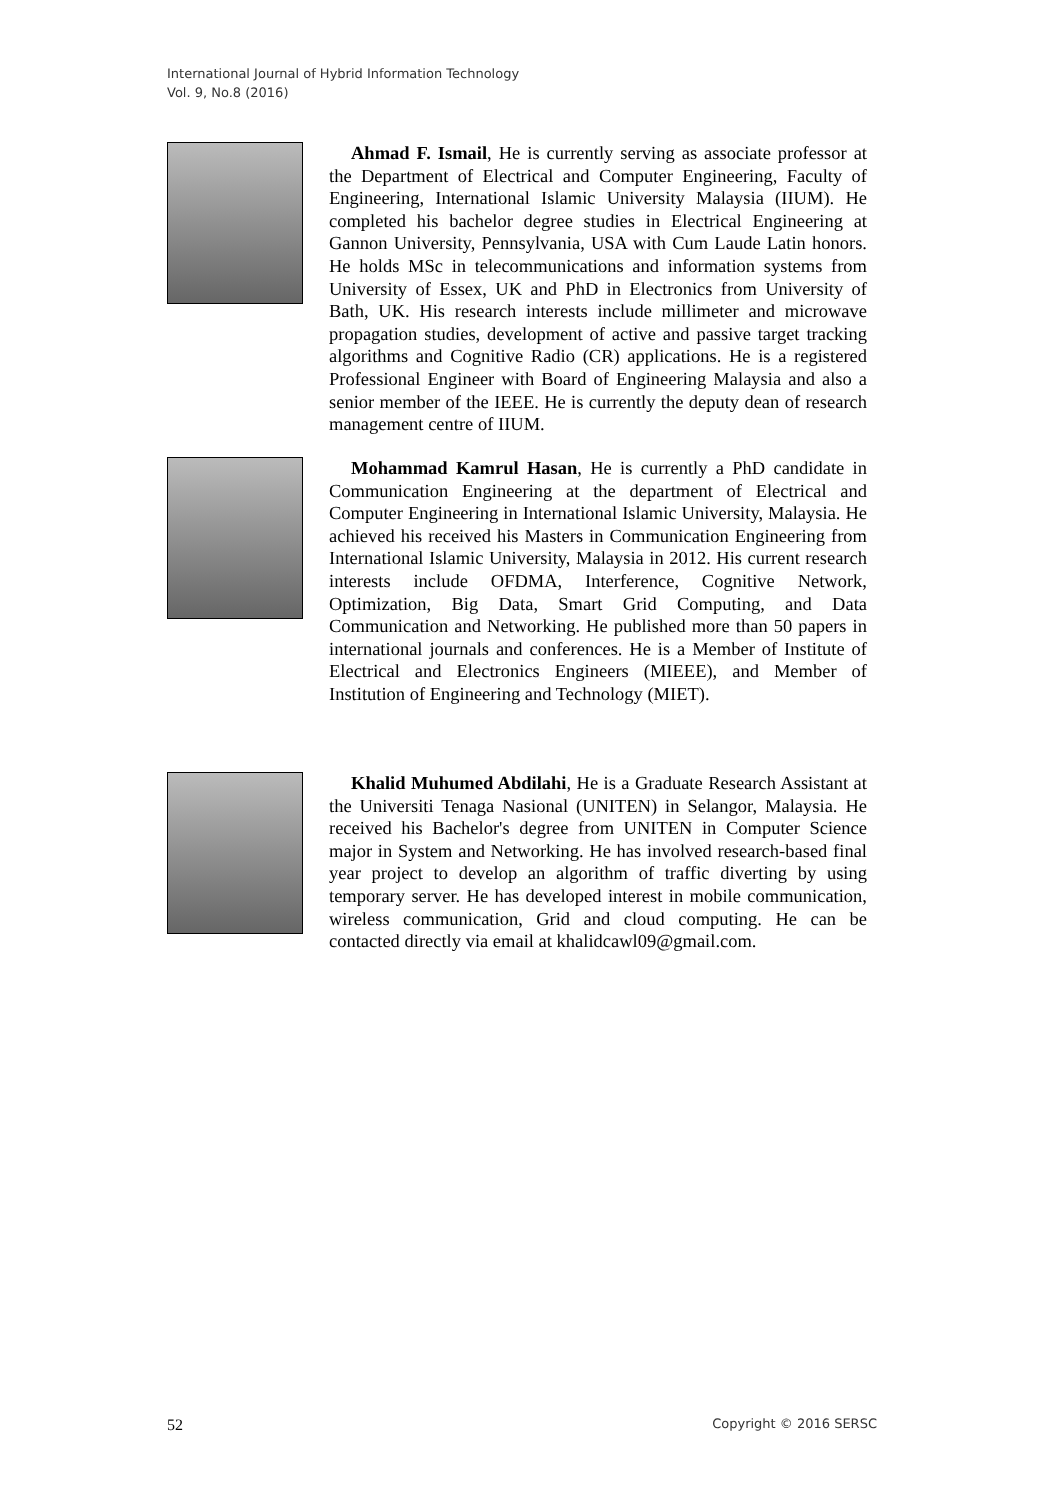International Journal of Hybrid Information Technology
Vol. 9, No.8 (2016)
Ahmad F. Ismail, He is currently serving as associate professor at the Department of Electrical and Computer Engineering, Faculty of Engineering, International Islamic University Malaysia (IIUM). He completed his bachelor degree studies in Electrical Engineering at Gannon University, Pennsylvania, USA with Cum Laude Latin honors. He holds MSc in telecommunications and information systems from University of Essex, UK and PhD in Electronics from University of Bath, UK. His research interests include millimeter and microwave propagation studies, development of active and passive target tracking algorithms and Cognitive Radio (CR) applications. He is a registered Professional Engineer with Board of Engineering Malaysia and also a senior member of the IEEE. He is currently the deputy dean of research management centre of IIUM.
Mohammad Kamrul Hasan, He is currently a PhD candidate in Communication Engineering at the department of Electrical and Computer Engineering in International Islamic University, Malaysia. He achieved his received his Masters in Communication Engineering from International Islamic University, Malaysia in 2012. His current research interests include OFDMA, Interference, Cognitive Network, Optimization, Big Data, Smart Grid Computing, and Data Communication and Networking. He published more than 50 papers in international journals and conferences. He is a Member of Institute of Electrical and Electronics Engineers (MIEEE), and Member of Institution of Engineering and Technology (MIET).
Khalid Muhumed Abdilahi, He is a Graduate Research Assistant at the Universiti Tenaga Nasional (UNITEN) in Selangor, Malaysia. He received his Bachelor's degree from UNITEN in Computer Science major in System and Networking. He has involved research-based final year project to develop an algorithm of traffic diverting by using temporary server. He has developed interest in mobile communication, wireless communication, Grid and cloud computing. He can be contacted directly via email at khalidcawl09@gmail.com.
52 Copyright © 2016 SERSC